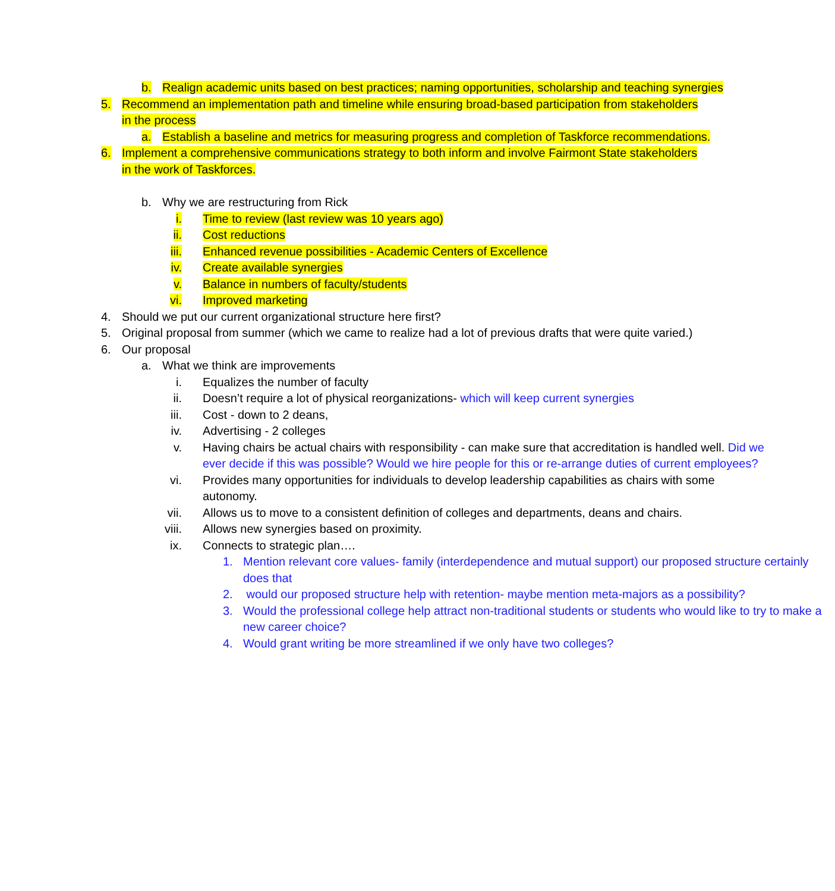b. Realign academic units based on best practices; naming opportunities, scholarship and teaching synergies
5. Recommend an implementation path and timeline while ensuring broad-based participation from stakeholders in the process
a. Establish a baseline and metrics for measuring progress and completion of Taskforce recommendations.
6. Implement a comprehensive communications strategy to both inform and involve Fairmont State stakeholders in the work of Taskforces.
b. Why we are restructuring from Rick
i. Time to review (last review was 10 years ago)
ii. Cost reductions
iii. Enhanced revenue possibilities - Academic Centers of Excellence
iv. Create available synergies
v. Balance in numbers of faculty/students
vi. Improved marketing
4. Should we put our current organizational structure here first?
5. Original proposal from summer (which we came to realize had a lot of previous drafts that were quite varied.)
6. Our proposal
a. What we think are improvements
i. Equalizes the number of faculty
ii. Doesn’t require a lot of physical reorganizations- which will keep current synergies
iii. Cost - down to 2 deans,
iv. Advertising - 2 colleges
v. Having chairs be actual chairs with responsibility - can make sure that accreditation is handled well. Did we ever decide if this was possible? Would we hire people for this or re-arrange duties of current employees?
vi. Provides many opportunities for individuals to develop leadership capabilities as chairs with some autonomy.
vii. Allows us to move to a consistent definition of colleges and departments, deans and chairs.
viii. Allows new synergies based on proximity.
ix. Connects to strategic plan….
1. Mention relevant core values- family (interdependence and mutual support) our proposed structure certainly does that
2. would our proposed structure help with retention- maybe mention meta-majors as a possibility?
3. Would the professional college help attract non-traditional students or students who would like to try to make a new career choice?
4. Would grant writing be more streamlined if we only have two colleges?